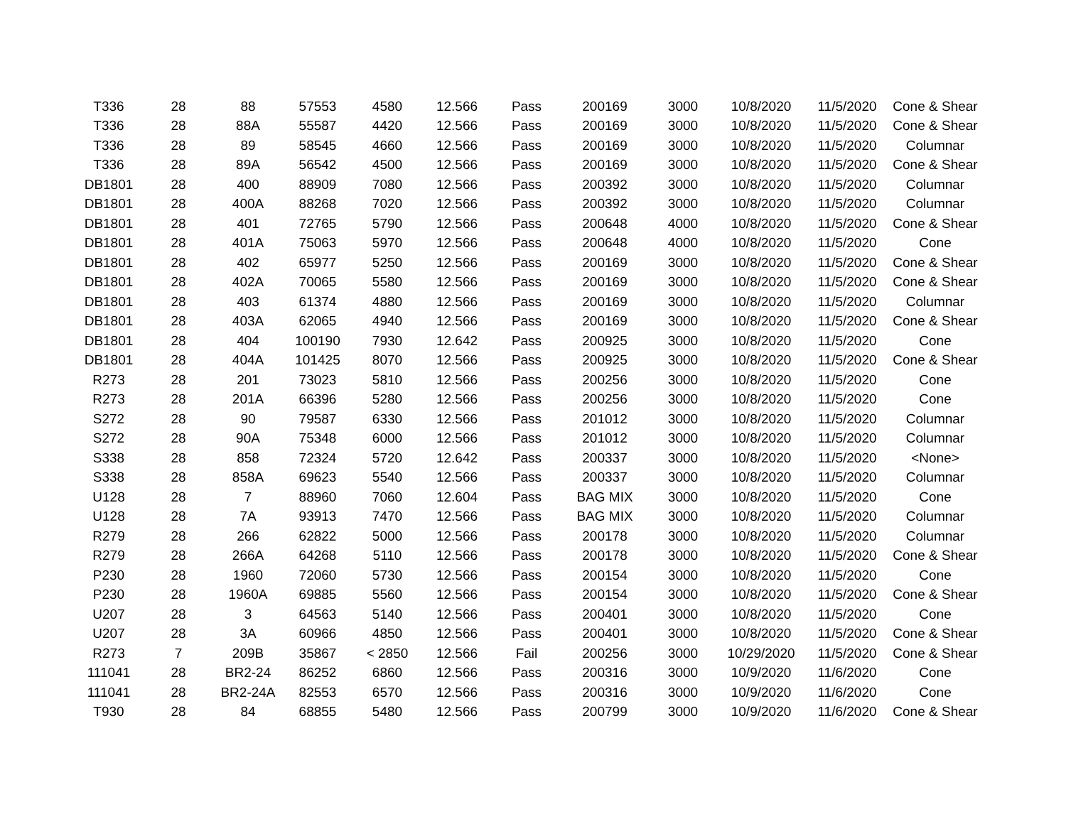| T336 | 28 | 88 | 57553 | 4580 | 12.566 | Pass | 200169 | 3000 | 10/8/2020 | 11/5/2020 | Cone & Shear |
| T336 | 28 | 88A | 55587 | 4420 | 12.566 | Pass | 200169 | 3000 | 10/8/2020 | 11/5/2020 | Cone & Shear |
| T336 | 28 | 89 | 58545 | 4660 | 12.566 | Pass | 200169 | 3000 | 10/8/2020 | 11/5/2020 | Columnar |
| T336 | 28 | 89A | 56542 | 4500 | 12.566 | Pass | 200169 | 3000 | 10/8/2020 | 11/5/2020 | Cone & Shear |
| DB1801 | 28 | 400 | 88909 | 7080 | 12.566 | Pass | 200392 | 3000 | 10/8/2020 | 11/5/2020 | Columnar |
| DB1801 | 28 | 400A | 88268 | 7020 | 12.566 | Pass | 200392 | 3000 | 10/8/2020 | 11/5/2020 | Columnar |
| DB1801 | 28 | 401 | 72765 | 5790 | 12.566 | Pass | 200648 | 4000 | 10/8/2020 | 11/5/2020 | Cone & Shear |
| DB1801 | 28 | 401A | 75063 | 5970 | 12.566 | Pass | 200648 | 4000 | 10/8/2020 | 11/5/2020 | Cone |
| DB1801 | 28 | 402 | 65977 | 5250 | 12.566 | Pass | 200169 | 3000 | 10/8/2020 | 11/5/2020 | Cone & Shear |
| DB1801 | 28 | 402A | 70065 | 5580 | 12.566 | Pass | 200169 | 3000 | 10/8/2020 | 11/5/2020 | Cone & Shear |
| DB1801 | 28 | 403 | 61374 | 4880 | 12.566 | Pass | 200169 | 3000 | 10/8/2020 | 11/5/2020 | Columnar |
| DB1801 | 28 | 403A | 62065 | 4940 | 12.566 | Pass | 200169 | 3000 | 10/8/2020 | 11/5/2020 | Cone & Shear |
| DB1801 | 28 | 404 | 100190 | 7930 | 12.642 | Pass | 200925 | 3000 | 10/8/2020 | 11/5/2020 | Cone |
| DB1801 | 28 | 404A | 101425 | 8070 | 12.566 | Pass | 200925 | 3000 | 10/8/2020 | 11/5/2020 | Cone & Shear |
| R273 | 28 | 201 | 73023 | 5810 | 12.566 | Pass | 200256 | 3000 | 10/8/2020 | 11/5/2020 | Cone |
| R273 | 28 | 201A | 66396 | 5280 | 12.566 | Pass | 200256 | 3000 | 10/8/2020 | 11/5/2020 | Cone |
| S272 | 28 | 90 | 79587 | 6330 | 12.566 | Pass | 201012 | 3000 | 10/8/2020 | 11/5/2020 | Columnar |
| S272 | 28 | 90A | 75348 | 6000 | 12.566 | Pass | 201012 | 3000 | 10/8/2020 | 11/5/2020 | Columnar |
| S338 | 28 | 858 | 72324 | 5720 | 12.642 | Pass | 200337 | 3000 | 10/8/2020 | 11/5/2020 | <None> |
| S338 | 28 | 858A | 69623 | 5540 | 12.566 | Pass | 200337 | 3000 | 10/8/2020 | 11/5/2020 | Columnar |
| U128 | 28 | 7 | 88960 | 7060 | 12.604 | Pass | BAG MIX | 3000 | 10/8/2020 | 11/5/2020 | Cone |
| U128 | 28 | 7A | 93913 | 7470 | 12.566 | Pass | BAG MIX | 3000 | 10/8/2020 | 11/5/2020 | Columnar |
| R279 | 28 | 266 | 62822 | 5000 | 12.566 | Pass | 200178 | 3000 | 10/8/2020 | 11/5/2020 | Columnar |
| R279 | 28 | 266A | 64268 | 5110 | 12.566 | Pass | 200178 | 3000 | 10/8/2020 | 11/5/2020 | Cone & Shear |
| P230 | 28 | 1960 | 72060 | 5730 | 12.566 | Pass | 200154 | 3000 | 10/8/2020 | 11/5/2020 | Cone |
| P230 | 28 | 1960A | 69885 | 5560 | 12.566 | Pass | 200154 | 3000 | 10/8/2020 | 11/5/2020 | Cone & Shear |
| U207 | 28 | 3 | 64563 | 5140 | 12.566 | Pass | 200401 | 3000 | 10/8/2020 | 11/5/2020 | Cone |
| U207 | 28 | 3A | 60966 | 4850 | 12.566 | Pass | 200401 | 3000 | 10/8/2020 | 11/5/2020 | Cone & Shear |
| R273 | 7 | 209B | 35867 | < 2850 | 12.566 | Fail | 200256 | 3000 | 10/29/2020 | 11/5/2020 | Cone & Shear |
| 111041 | 28 | BR2-24 | 86252 | 6860 | 12.566 | Pass | 200316 | 3000 | 10/9/2020 | 11/6/2020 | Cone |
| 111041 | 28 | BR2-24A | 82553 | 6570 | 12.566 | Pass | 200316 | 3000 | 10/9/2020 | 11/6/2020 | Cone |
| T930 | 28 | 84 | 68855 | 5480 | 12.566 | Pass | 200799 | 3000 | 10/9/2020 | 11/6/2020 | Cone & Shear |